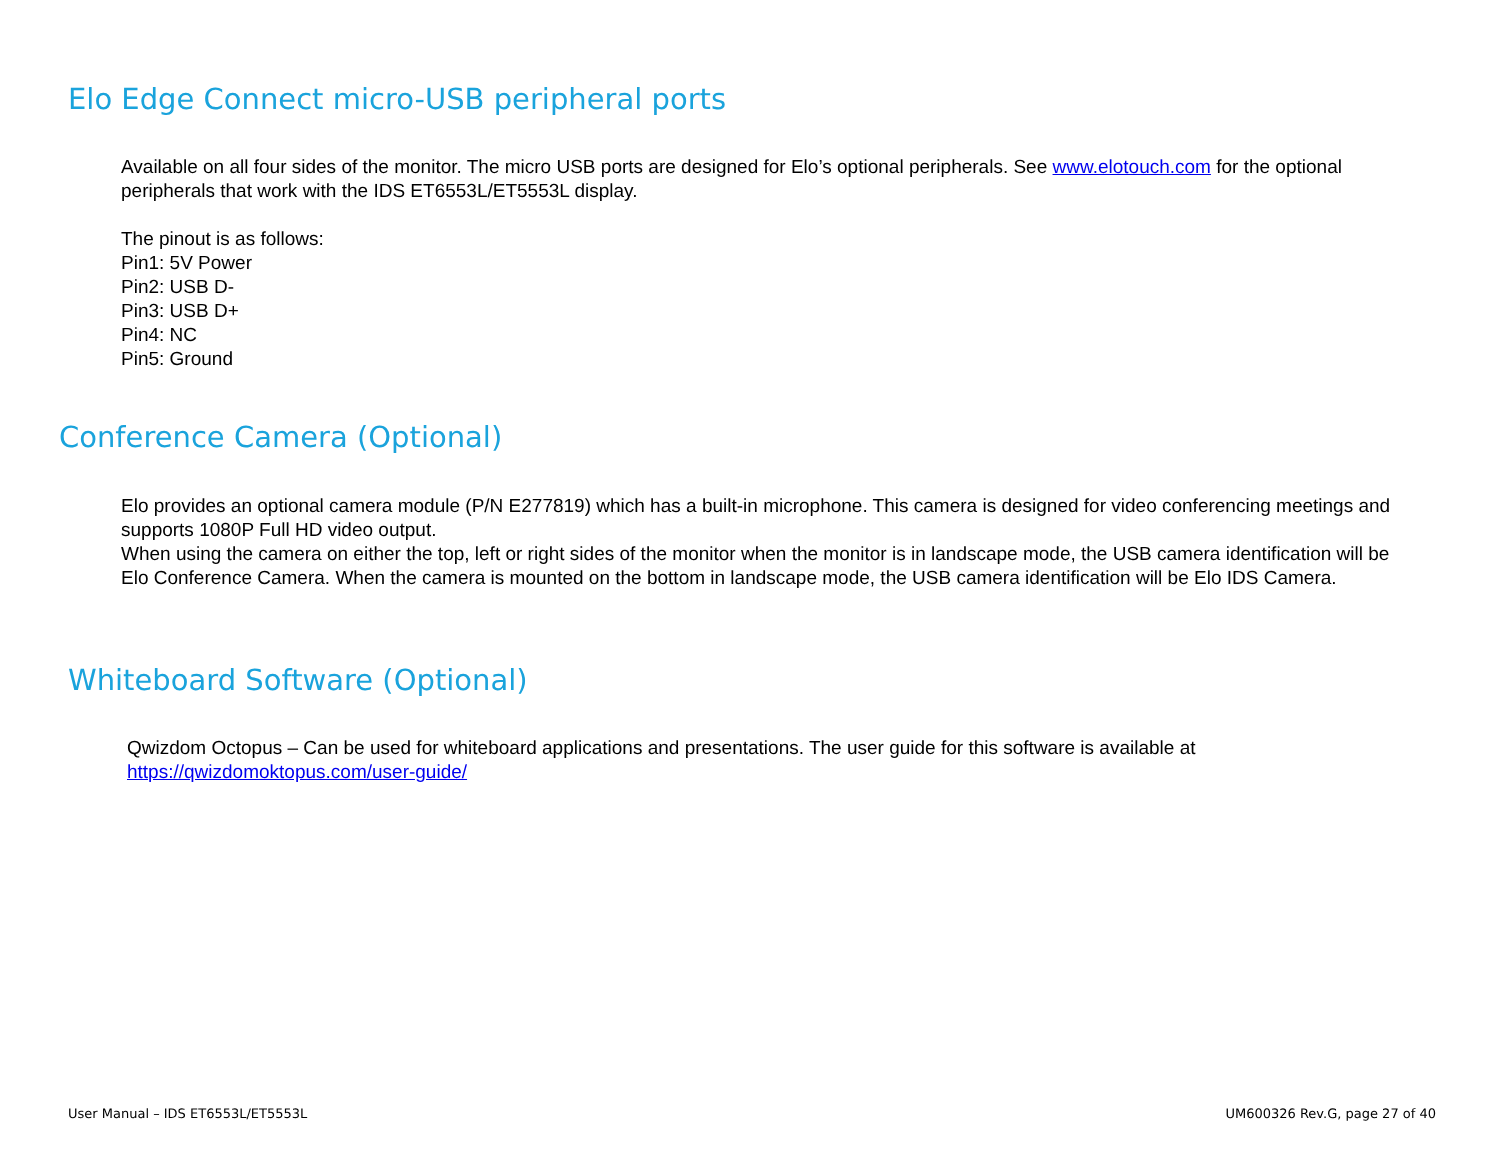Elo Edge Connect micro-USB peripheral ports
Available on all four sides of the monitor. The micro USB ports are designed for Elo’s optional peripherals. See www.elotouch.com for the optional peripherals that work with the IDS ET6553L/ET5553L display.
The pinout is as follows:
Pin1: 5V Power
Pin2: USB D-
Pin3: USB D+
Pin4: NC
Pin5: Ground
Conference Camera (Optional)
Elo provides an optional camera module (P/N E277819) which has a built-in microphone. This camera is designed for video conferencing meetings and supports 1080P Full HD video output.
When using the camera on either the top, left or right sides of the monitor when the monitor is in landscape mode, the USB camera identification will be Elo Conference Camera. When the camera is mounted on the bottom in landscape mode, the USB camera identification will be Elo IDS Camera.
Whiteboard Software (Optional)
Qwizdom Octopus – Can be used for whiteboard applications and presentations. The user guide for this software is available at https://qwizdomoktopus.com/user-guide/
User Manual – IDS ET6553L/ET5553L UM600326 Rev.G, page 27 of 40